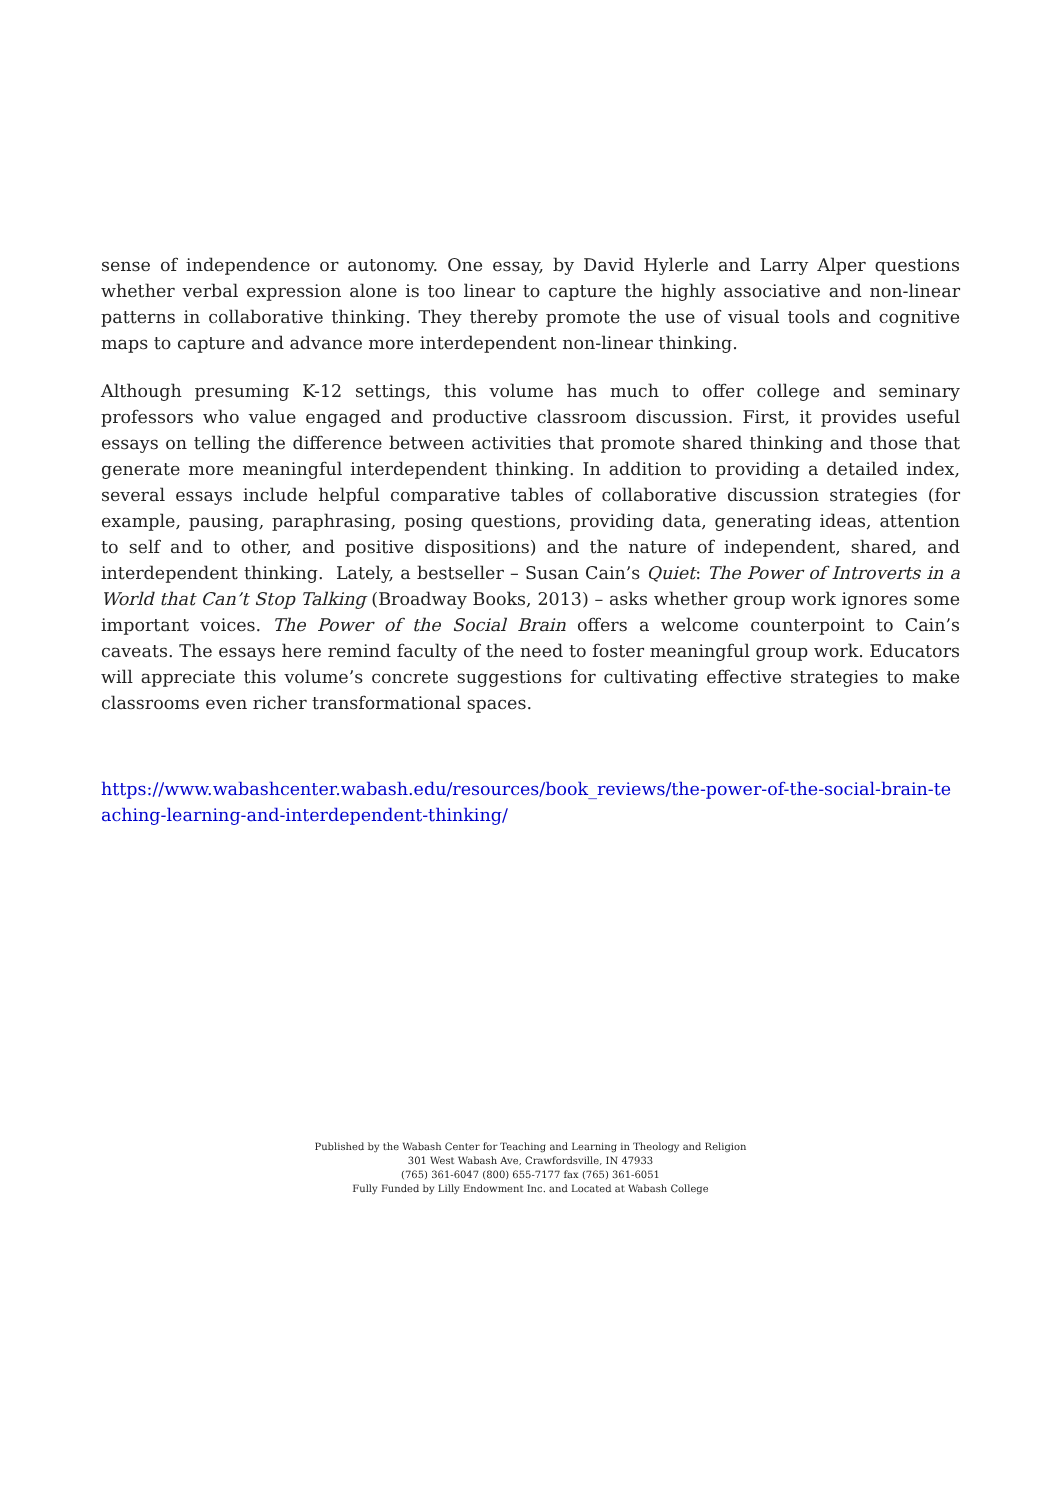sense of independence or autonomy. One essay, by David Hylerle and Larry Alper questions whether verbal expression alone is too linear to capture the highly associative and non-linear patterns in collaborative thinking. They thereby promote the use of visual tools and cognitive maps to capture and advance more interdependent non-linear thinking.
Although presuming K-12 settings, this volume has much to offer college and seminary professors who value engaged and productive classroom discussion. First, it provides useful essays on telling the difference between activities that promote shared thinking and those that generate more meaningful interdependent thinking. In addition to providing a detailed index, several essays include helpful comparative tables of collaborative discussion strategies (for example, pausing, paraphrasing, posing questions, providing data, generating ideas, attention to self and to other, and positive dispositions) and the nature of independent, shared, and interdependent thinking. Lately, a bestseller – Susan Cain’s Quiet: The Power of Introverts in a World that Can’t Stop Talking (Broadway Books, 2013) – asks whether group work ignores some important voices. The Power of the Social Brain offers a welcome counterpoint to Cain’s caveats. The essays here remind faculty of the need to foster meaningful group work. Educators will appreciate this volume’s concrete suggestions for cultivating effective strategies to make classrooms even richer transformational spaces.
https://www.wabashcenter.wabash.edu/resources/book_reviews/the-power-of-the-social-brain-teaching-learning-and-interdependent-thinking/
Published by the Wabash Center for Teaching and Learning in Theology and Religion
301 West Wabash Ave, Crawfordsville, IN 47933
(765) 361-6047 (800) 655-7177 fax (765) 361-6051
Fully Funded by Lilly Endowment Inc. and Located at Wabash College